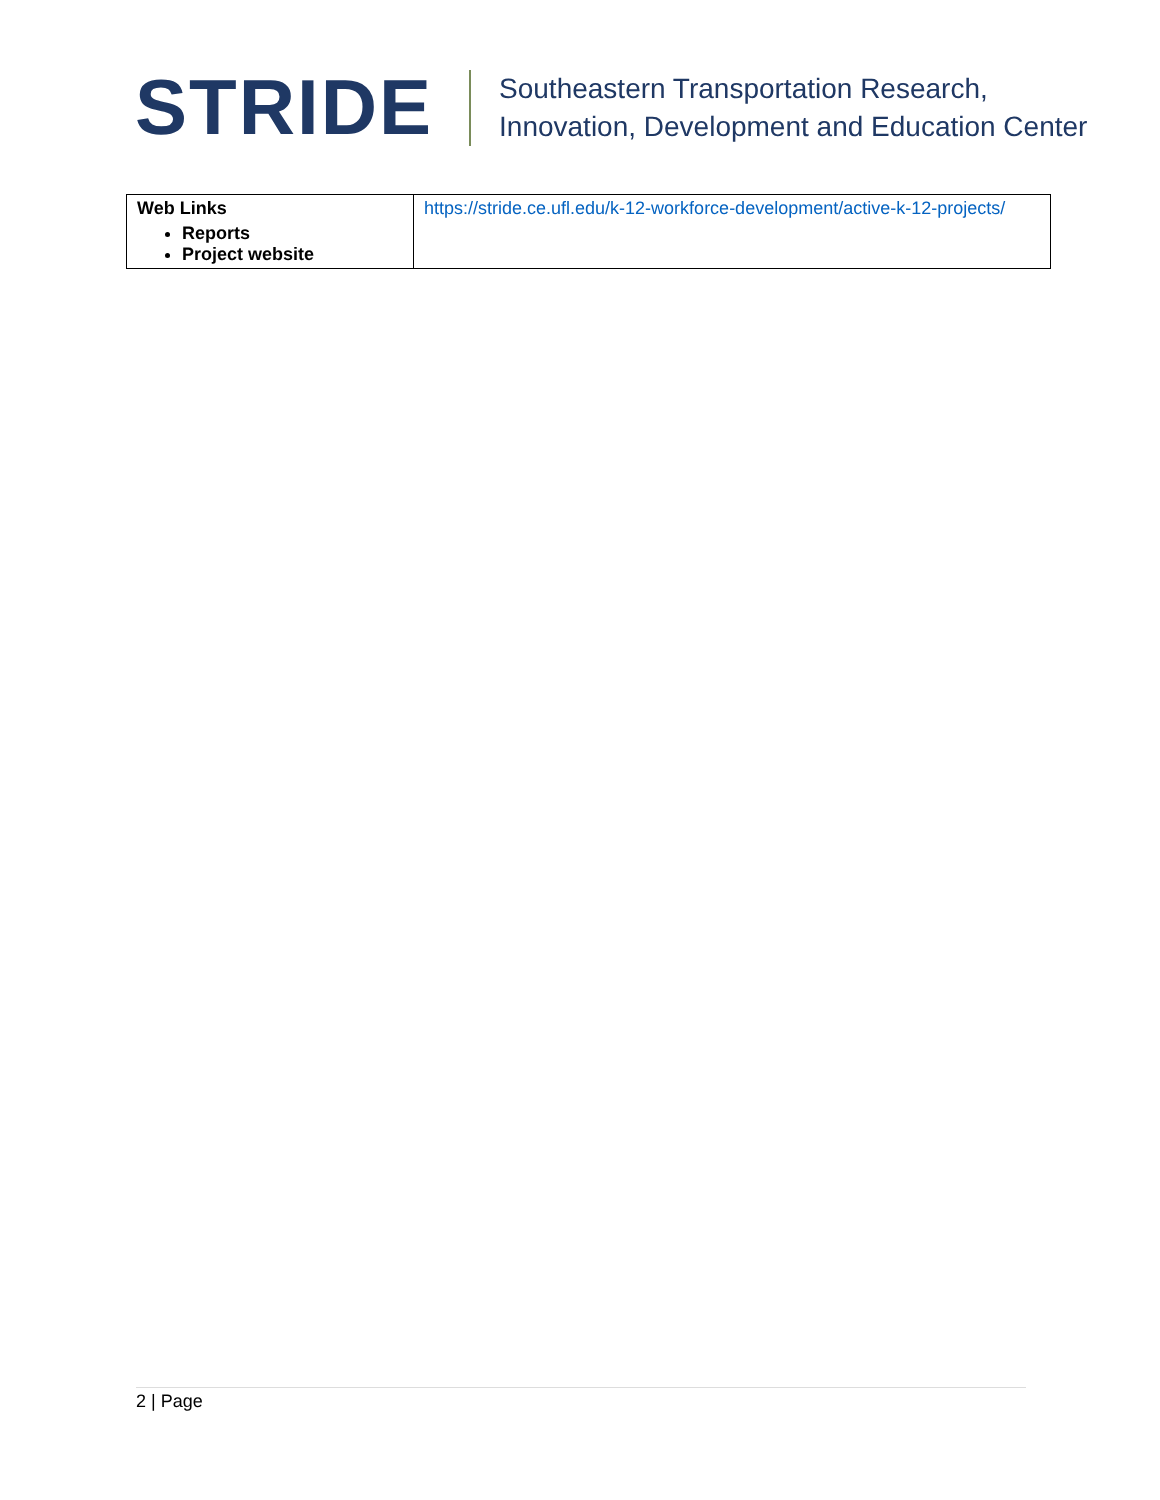STRIDE
Southeastern Transportation Research,
Innovation, Development and Education Center
| Web Links Reports Project website | https://stride.ce.ufl.edu/k-12-workforce-development/active-k-12-projects/ |
2 | Page